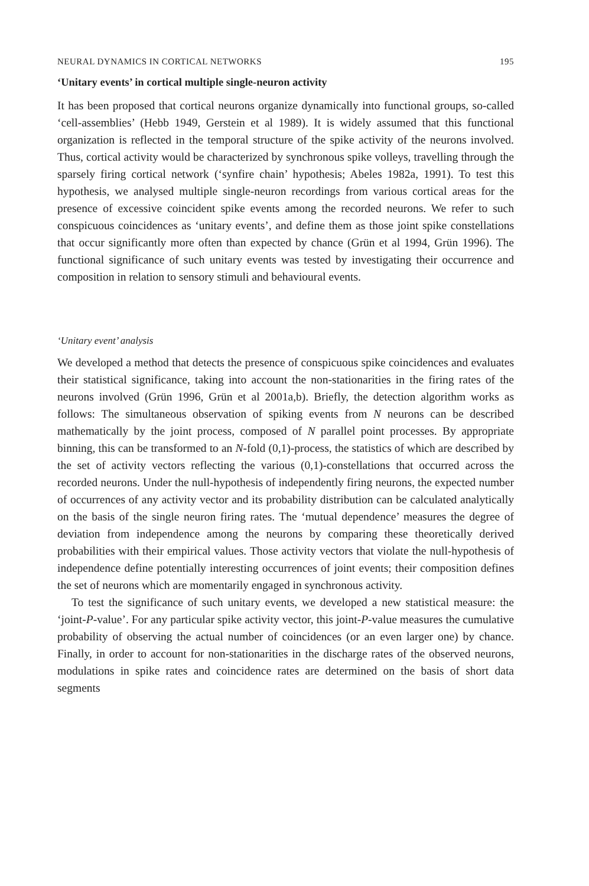NEURAL DYNAMICS IN CORTICAL NETWORKS 195
‘Unitary events’ in cortical multiple single-neuron activity
It has been proposed that cortical neurons organize dynamically into functional groups, so-called ‘cell-assemblies’ (Hebb 1949, Gerstein et al 1989). It is widely assumed that this functional organization is reflected in the temporal structure of the spike activity of the neurons involved. Thus, cortical activity would be characterized by synchronous spike volleys, travelling through the sparsely firing cortical network (‘synfire chain’ hypothesis; Abeles 1982a, 1991). To test this hypothesis, we analysed multiple single-neuron recordings from various cortical areas for the presence of excessive coincident spike events among the recorded neurons. We refer to such conspicuous coincidences as ‘unitary events’, and define them as those joint spike constellations that occur significantly more often than expected by chance (Grün et al 1994, Grün 1996). The functional significance of such unitary events was tested by investigating their occurrence and composition in relation to sensory stimuli and behavioural events.
‘Unitary event’ analysis
We developed a method that detects the presence of conspicuous spike coincidences and evaluates their statistical significance, taking into account the non-stationarities in the firing rates of the neurons involved (Grün 1996, Grün et al 2001a,b). Briefly, the detection algorithm works as follows: The simultaneous observation of spiking events from N neurons can be described mathematically by the joint process, composed of N parallel point processes. By appropriate binning, this can be transformed to an N-fold (0,1)-process, the statistics of which are described by the set of activity vectors reflecting the various (0,1)-constellations that occurred across the recorded neurons. Under the null-hypothesis of independently firing neurons, the expected number of occurrences of any activity vector and its probability distribution can be calculated analytically on the basis of the single neuron firing rates. The ‘mutual dependence’ measures the degree of deviation from independence among the neurons by comparing these theoretically derived probabilities with their empirical values. Those activity vectors that violate the null-hypothesis of independence define potentially interesting occurrences of joint events; their composition defines the set of neurons which are momentarily engaged in synchronous activity.
To test the significance of such unitary events, we developed a new statistical measure: the ‘joint-P-value’. For any particular spike activity vector, this joint-P-value measures the cumulative probability of observing the actual number of coincidences (or an even larger one) by chance. Finally, in order to account for non-stationarities in the discharge rates of the observed neurons, modulations in spike rates and coincidence rates are determined on the basis of short data segments